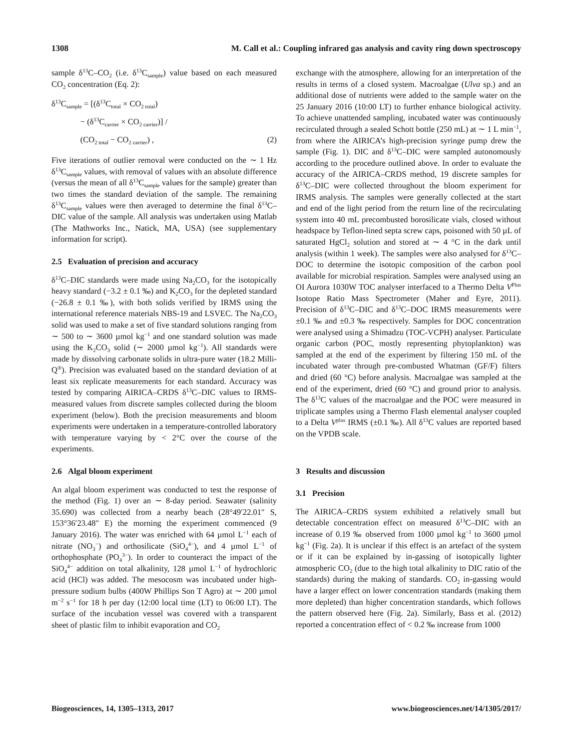1308 M. Call et al.: Coupling infrared gas analysis and cavity ring down spectroscopy
sample δ<sup>13</sup>C–CO<sub>2</sub> (i.e. δ<sup>13</sup>C<sub>sample</sub>) value based on each measured CO<sub>2</sub> concentration (Eq. 2):
δ<sup>13</sup>C<sub>sample</sub> = [(δ<sup>13</sup>C<sub>total</sub> × CO<sub>2 total</sub>)
− (δ<sup>13</sup>C<sub>carrier</sub> × CO<sub>2 carrier</sub>)] /
(CO<sub>2 total</sub> − CO<sub>2 carrier</sub>) , (2)
Five iterations of outlier removal were conducted on the ∼ 1 Hz δ<sup>13</sup>C<sub>sample</sub> values, with removal of values with an absolute difference (versus the mean of all δ<sup>13</sup>C<sub>sample</sub> values for the sample) greater than two times the standard deviation of the sample. The remaining δ<sup>13</sup>C<sub>sample</sub> values were then averaged to determine the final δ<sup>13</sup>C–DIC value of the sample. All analysis was undertaken using Matlab (The Mathworks Inc., Natick, MA, USA) (see supplementary information for script).
2.5 Evaluation of precision and accuracy
δ<sup>13</sup>C–DIC standards were made using Na<sub>2</sub>CO<sub>3</sub> for the isotopically heavy standard (−3.2 ± 0.1 ‰) and K<sub>2</sub>CO<sub>3</sub> for the depleted standard (−26.8 ± 0.1 ‰), with both solids verified by IRMS using the international reference materials NBS-19 and LSVEC. The Na<sub>2</sub>CO<sub>3</sub> solid was used to make a set of five standard solutions ranging from ∼ 500 to ∼ 3600 µmol kg<sup>−1</sup> and one standard solution was made using the K<sub>2</sub>CO<sub>3</sub> solid (∼ 2000 µmol kg<sup>−1</sup>). All standards were made by dissolving carbonate solids in ultra-pure water (18.2 Milli-Q<sup>®</sup>). Precision was evaluated based on the standard deviation of at least six replicate measurements for each standard. Accuracy was tested by comparing AIRICA–CRDS δ<sup>13</sup>C–DIC values to IRMS-measured values from discrete samples collected during the bloom experiment (below). Both the precision measurements and bloom experiments were undertaken in a temperature-controlled laboratory with temperature varying by < 2°C over the course of the experiments.
2.6 Algal bloom experiment
An algal bloom experiment was conducted to test the response of the method (Fig. 1) over an ∼ 8-day period. Seawater (salinity 35.690) was collected from a nearby beach (28°49′22.01″ S, 153°36′23.48″ E) the morning the experiment commenced (9 January 2016). The water was enriched with 64 µmol L<sup>−1</sup> each of nitrate (NO<sub>3</sub><sup>−</sup>) and orthosilicate (SiO<sub>4</sub><sup>4−</sup>), and 4 µmol L<sup>−1</sup> of orthophosphate (PO<sub>4</sub><sup>3−</sup>). In order to counteract the impact of the SiO<sub>4</sub><sup>4−</sup> addition on total alkalinity, 128 µmol L<sup>−1</sup> of hydrochloric acid (HCl) was added. The mesocosm was incubated under high-pressure sodium bulbs (400W Phillips Son T Agro) at ∼ 200 µmol m<sup>−2</sup> s<sup>−1</sup> for 18 h per day (12:00 local time (LT) to 06:00 LT). The surface of the incubation vessel was covered with a transparent sheet of plastic film to inhibit evaporation and CO<sub>2</sub>
exchange with the atmosphere, allowing for an interpretation of the results in terms of a closed system. Macroalgae (Ulva sp.) and an additional dose of nutrients were added to the sample water on the 25 January 2016 (10:00 LT) to further enhance biological activity. To achieve unattended sampling, incubated water was continuously recirculated through a sealed Schott bottle (250 mL) at ∼ 1 L min<sup>−1</sup>, from where the AIRICA’s high-precision syringe pump drew the sample (Fig. 1). DIC and δ<sup>13</sup>C–DIC were sampled autonomously according to the procedure outlined above. In order to evaluate the accuracy of the AIRICA–CRDS method, 19 discrete samples for δ<sup>13</sup>C–DIC were collected throughout the bloom experiment for IRMS analysis. The samples were generally collected at the start and end of the light period from the return line of the recirculating system into 40 mL precombusted borosilicate vials, closed without headspace by Teflon-lined septa screw caps, poisoned with 50 µL of saturated HgCl<sub>2</sub> solution and stored at ∼ 4 °C in the dark until analysis (within 1 week). The samples were also analysed for δ<sup>13</sup>C–DOC to determine the isotopic composition of the carbon pool available for microbial respiration. Samples were analysed using an OI Aurora 1030W TOC analyser interfaced to a Thermo Delta V<sup>Plus</sup> Isotope Ratio Mass Spectrometer (Maher and Eyre, 2011). Precision of δ<sup>13</sup>C–DIC and δ<sup>13</sup>C–DOC IRMS measurements were ±0.1 ‰ and ±0.3 ‰ respectively. Samples for DOC concentration were analysed using a Shimadzu (TOC-VCPH) analyser. Particulate organic carbon (POC, mostly representing phytoplankton) was sampled at the end of the experiment by filtering 150 mL of the incubated water through pre-combusted Whatman (GF/F) filters and dried (60 °C) before analysis. Macroalgae was sampled at the end of the experiment, dried (60 °C) and ground prior to analysis. The δ<sup>13</sup>C values of the macroalgae and the POC were measured in triplicate samples using a Thermo Flash elemental analyser coupled to a Delta V<sup>plus</sup> IRMS (±0.1 ‰). All δ<sup>13</sup>C values are reported based on the VPDB scale.
3 Results and discussion
3.1 Precision
The AIRICA–CRDS system exhibited a relatively small but detectable concentration effect on measured δ<sup>13</sup>C–DIC with an increase of 0.19 ‰ observed from 1000 µmol kg<sup>−1</sup> to 3600 µmol kg<sup>−1</sup> (Fig. 2a). It is unclear if this effect is an artefact of the system or if it can be explained by in-gassing of isotopically lighter atmospheric CO<sub>2</sub> (due to the high total alkalinity to DIC ratio of the standards) during the making of standards. CO<sub>2</sub> in-gassing would have a larger effect on lower concentration standards (making them more depleted) than higher concentration standards, which follows the pattern observed here (Fig. 2a). Similarly, Bass et al. (2012) reported a concentration effect of < 0.2 ‰ increase from 1000
Biogeosciences, 14, 1305–1313, 2017 www.biogeosciences.net/14/1305/2017/